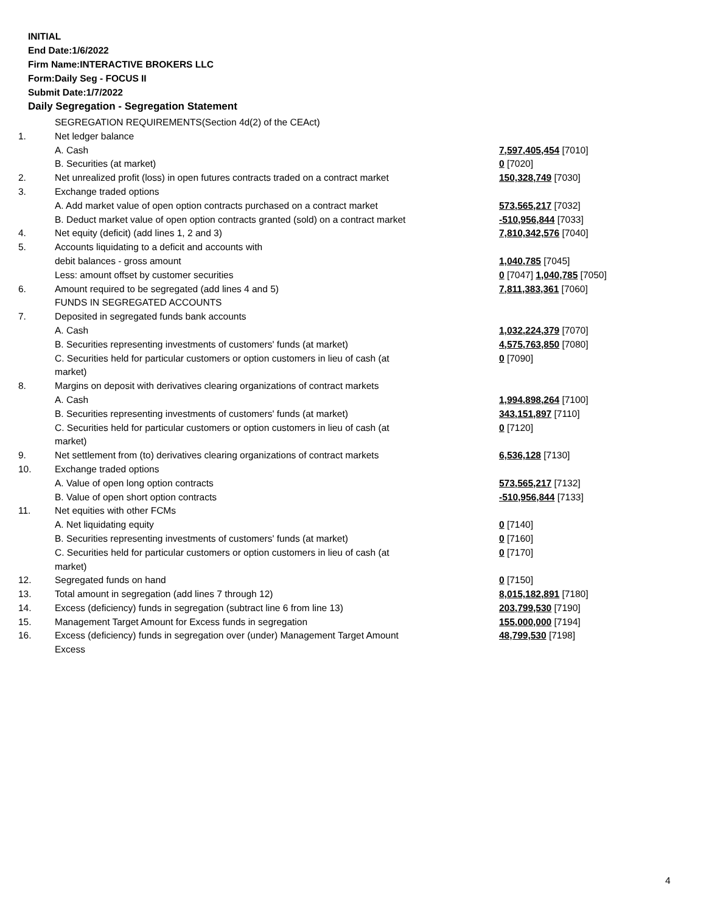INITIAL
End Date:1/6/2022
Firm Name:INTERACTIVE BROKERS LLC
Form:Daily Seg - FOCUS II
Submit Date:1/7/2022
Daily Segregation - Segregation Statement
| | SEGREGATION REQUIREMENTS(Section 4d(2) of the CEAct) | |
| 1. | Net ledger balance | |
| | A. Cash | 7,597,405,454 [7010] |
| | B. Securities (at market) | 0 [7020] |
| 2. | Net unrealized profit (loss) in open futures contracts traded on a contract market | 150,328,749 [7030] |
| 3. | Exchange traded options | |
| | A. Add market value of open option contracts purchased on a contract market | 573,565,217 [7032] |
| | B. Deduct market value of open option contracts granted (sold) on a contract market | -510,956,844 [7033] |
| 4. | Net equity (deficit) (add lines 1, 2 and 3) | 7,810,342,576 [7040] |
| 5. | Accounts liquidating to a deficit and accounts with | |
| | debit balances - gross amount | 1,040,785 [7045] |
| | Less: amount offset by customer securities | 0 [7047] 1,040,785 [7050] |
| 6. | Amount required to be segregated (add lines 4 and 5) | 7,811,383,361 [7060] |
| | FUNDS IN SEGREGATED ACCOUNTS | |
| 7. | Deposited in segregated funds bank accounts | |
| | A. Cash | 1,032,224,379 [7070] |
| | B. Securities representing investments of customers' funds (at market) | 4,575,763,850 [7080] |
| | C. Securities held for particular customers or option customers in lieu of cash (at market) | 0 [7090] |
| 8. | Margins on deposit with derivatives clearing organizations of contract markets | |
| | A. Cash | 1,994,898,264 [7100] |
| | B. Securities representing investments of customers' funds (at market) | 343,151,897 [7110] |
| | C. Securities held for particular customers or option customers in lieu of cash (at market) | 0 [7120] |
| 9. | Net settlement from (to) derivatives clearing organizations of contract markets | 6,536,128 [7130] |
| 10. | Exchange traded options | |
| | A. Value of open long option contracts | 573,565,217 [7132] |
| | B. Value of open short option contracts | -510,956,844 [7133] |
| 11. | Net equities with other FCMs | |
| | A. Net liquidating equity | 0 [7140] |
| | B. Securities representing investments of customers' funds (at market) | 0 [7160] |
| | C. Securities held for particular customers or option customers in lieu of cash (at market) | 0 [7170] |
| 12. | Segregated funds on hand | 0 [7150] |
| 13. | Total amount in segregation (add lines 7 through 12) | 8,015,182,891 [7180] |
| 14. | Excess (deficiency) funds in segregation (subtract line 6 from line 13) | 203,799,530 [7190] |
| 15. | Management Target Amount for Excess funds in segregation | 155,000,000 [7194] |
| 16. | Excess (deficiency) funds in segregation over (under) Management Target Amount Excess | 48,799,530 [7198] |
4